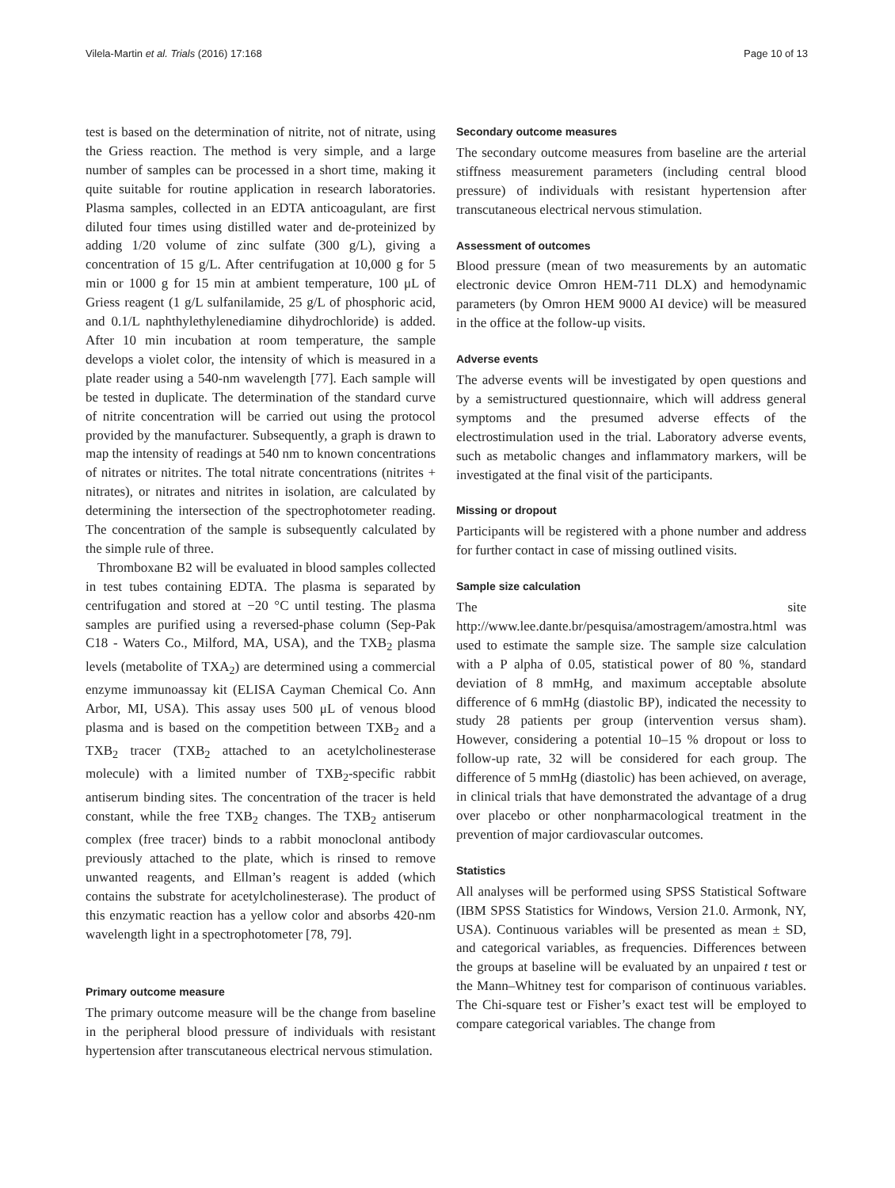Vilela-Martin et al. Trials (2016) 17:168 Page 10 of 13
test is based on the determination of nitrite, not of nitrate, using the Griess reaction. The method is very simple, and a large number of samples can be processed in a short time, making it quite suitable for routine application in research laboratories. Plasma samples, collected in an EDTA anticoagulant, are first diluted four times using distilled water and de-proteinized by adding 1/20 volume of zinc sulfate (300 g/L), giving a concentration of 15 g/L. After centrifugation at 10,000 g for 5 min or 1000 g for 15 min at ambient temperature, 100 μL of Griess reagent (1 g/L sulfanilamide, 25 g/L of phosphoric acid, and 0.1/L naphthylethylenediamine dihydrochloride) is added. After 10 min incubation at room temperature, the sample develops a violet color, the intensity of which is measured in a plate reader using a 540-nm wavelength [77]. Each sample will be tested in duplicate. The determination of the standard curve of nitrite concentration will be carried out using the protocol provided by the manufacturer. Subsequently, a graph is drawn to map the intensity of readings at 540 nm to known concentrations of nitrates or nitrites. The total nitrate concentrations (nitrites + nitrates), or nitrates and nitrites in isolation, are calculated by determining the intersection of the spectrophotometer reading. The concentration of the sample is subsequently calculated by the simple rule of three.
Thromboxane B2 will be evaluated in blood samples collected in test tubes containing EDTA. The plasma is separated by centrifugation and stored at −20 °C until testing. The plasma samples are purified using a reversed-phase column (Sep-Pak C18 - Waters Co., Milford, MA, USA), and the TXB<sub>2</sub> plasma levels (metabolite of TXA<sub>2</sub>) are determined using a commercial enzyme immunoassay kit (ELISA Cayman Chemical Co. Ann Arbor, MI, USA). This assay uses 500 μL of venous blood plasma and is based on the competition between TXB<sub>2</sub> and a TXB<sub>2</sub> tracer (TXB<sub>2</sub> attached to an acetylcholinesterase molecule) with a limited number of TXB<sub>2</sub>-specific rabbit antiserum binding sites. The concentration of the tracer is held constant, while the free TXB<sub>2</sub> changes. The TXB<sub>2</sub> antiserum complex (free tracer) binds to a rabbit monoclonal antibody previously attached to the plate, which is rinsed to remove unwanted reagents, and Ellman’s reagent is added (which contains the substrate for acetylcholinesterase). The product of this enzymatic reaction has a yellow color and absorbs 420-nm wavelength light in a spectrophotometer [78, 79].
Primary outcome measure
The primary outcome measure will be the change from baseline in the peripheral blood pressure of individuals with resistant hypertension after transcutaneous electrical nervous stimulation.
Secondary outcome measures
The secondary outcome measures from baseline are the arterial stiffness measurement parameters (including central blood pressure) of individuals with resistant hypertension after transcutaneous electrical nervous stimulation.
Assessment of outcomes
Blood pressure (mean of two measurements by an automatic electronic device Omron HEM-711 DLX) and hemodynamic parameters (by Omron HEM 9000 AI device) will be measured in the office at the follow-up visits.
Adverse events
The adverse events will be investigated by open questions and by a semistructured questionnaire, which will address general symptoms and the presumed adverse effects of the electrostimulation used in the trial. Laboratory adverse events, such as metabolic changes and inflammatory markers, will be investigated at the final visit of the participants.
Missing or dropout
Participants will be registered with a phone number and address for further contact in case of missing outlined visits.
Sample size calculation
The site http://www.lee.dante.br/pesquisa/amostragem/amostra.html was used to estimate the sample size. The sample size calculation with a P alpha of 0.05, statistical power of 80 %, standard deviation of 8 mmHg, and maximum acceptable absolute difference of 6 mmHg (diastolic BP), indicated the necessity to study 28 patients per group (intervention versus sham). However, considering a potential 10–15 % dropout or loss to follow-up rate, 32 will be considered for each group. The difference of 5 mmHg (diastolic) has been achieved, on average, in clinical trials that have demonstrated the advantage of a drug over placebo or other nonpharmacological treatment in the prevention of major cardiovascular outcomes.
Statistics
All analyses will be performed using SPSS Statistical Software (IBM SPSS Statistics for Windows, Version 21.0. Armonk, NY, USA). Continuous variables will be presented as mean ± SD, and categorical variables, as frequencies. Differences between the groups at baseline will be evaluated by an unpaired t test or the Mann–Whitney test for comparison of continuous variables. The Chi-square test or Fisher’s exact test will be employed to compare categorical variables. The change from